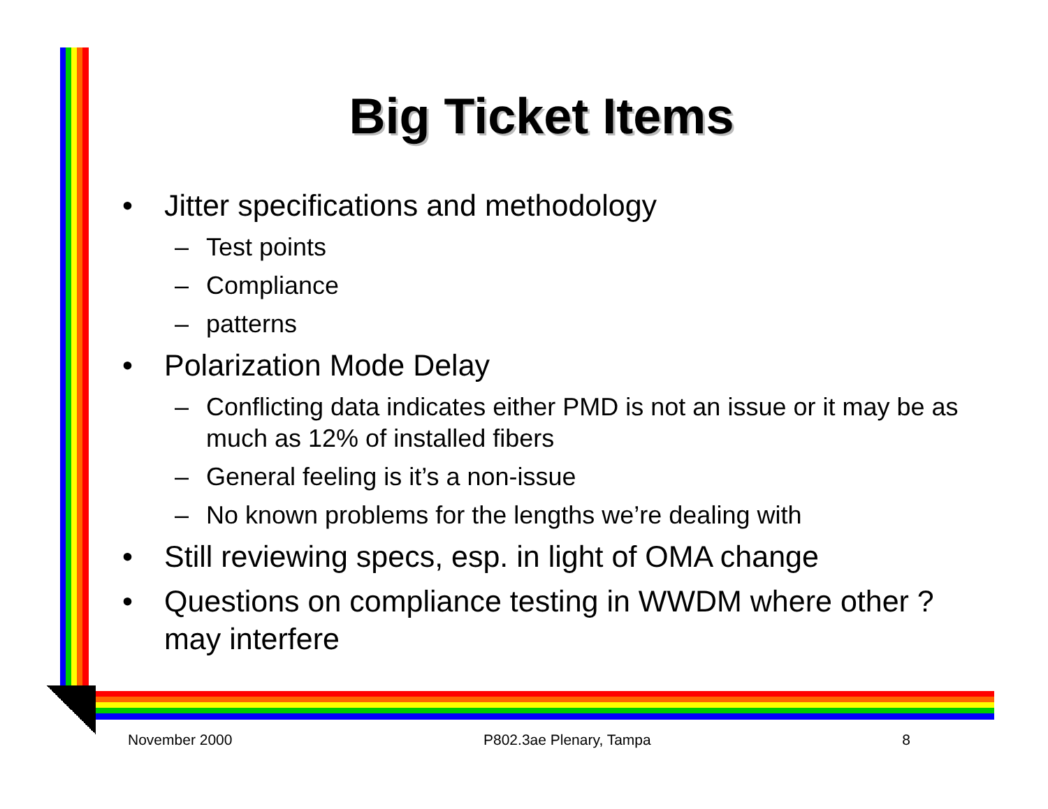Big Ticket Items
• Jitter specifications and methodology
– Test points
– Compliance
– patterns
• Polarization Mode Delay
– Conflicting data indicates either PMD is not an issue or it may be as much as 12% of installed fibers
– General feeling is it’s a non-issue
– No known problems for the lengths we’re dealing with
• Still reviewing specs, esp. in light of OMA change
• Questions on compliance testing in WWDM where other ? may interfere
November 2000 P802.3ae Plenary, Tampa 8